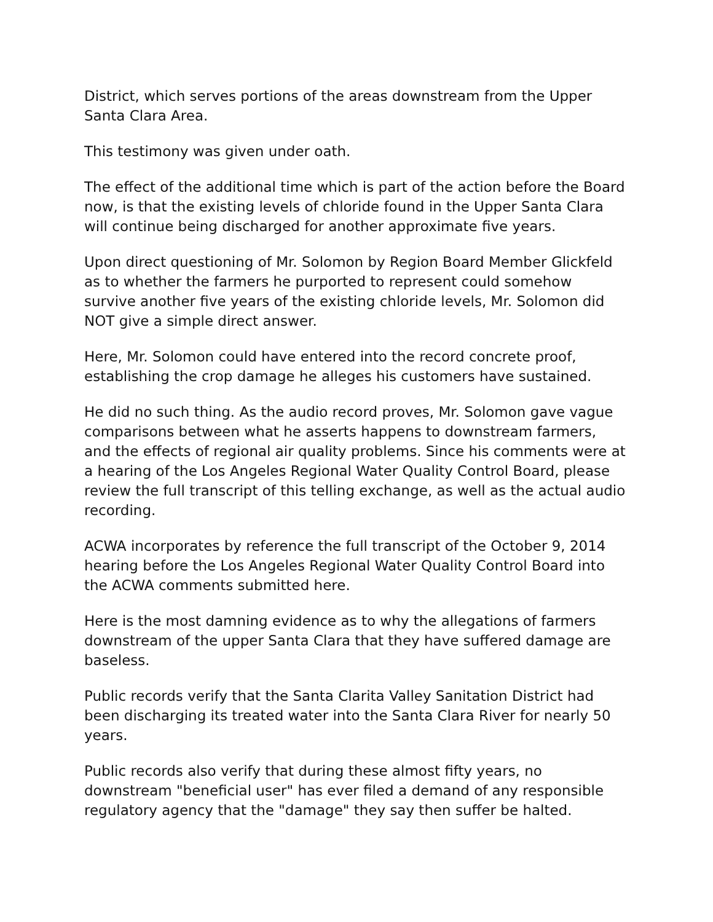District, which serves portions of the areas downstream from the Upper Santa Clara Area.
This testimony was given under oath.
The effect of the additional time which is part of the action before the Board now, is that the existing levels of chloride found in the Upper Santa Clara will continue being discharged for another approximate five years.
Upon direct questioning of Mr. Solomon by Region Board Member Glickfeld as to whether the farmers he purported to represent could somehow survive another five years of the existing chloride levels, Mr. Solomon did NOT give a simple direct answer.
Here, Mr. Solomon could have entered into the record concrete proof, establishing the crop damage he alleges his customers have sustained.
He did no such thing. As the audio record proves, Mr. Solomon gave vague comparisons between what he asserts happens to downstream farmers, and the effects of regional air quality problems. Since his comments were at a hearing of the Los Angeles Regional Water Quality Control Board, please review the full transcript of this telling exchange, as well as the actual audio recording.
ACWA incorporates by reference the full transcript of the October 9, 2014 hearing before the Los Angeles Regional Water Quality Control Board into the ACWA comments submitted here.
Here is the most damning evidence as to why the allegations of farmers downstream of the upper Santa Clara that they have suffered damage are baseless.
Public records verify that the Santa Clarita Valley Sanitation District had been discharging its treated water into the Santa Clara River for nearly 50 years.
Public records also verify that during these almost fifty years, no downstream "beneficial user" has ever filed a demand of any responsible regulatory agency that the "damage" they say then suffer be halted.